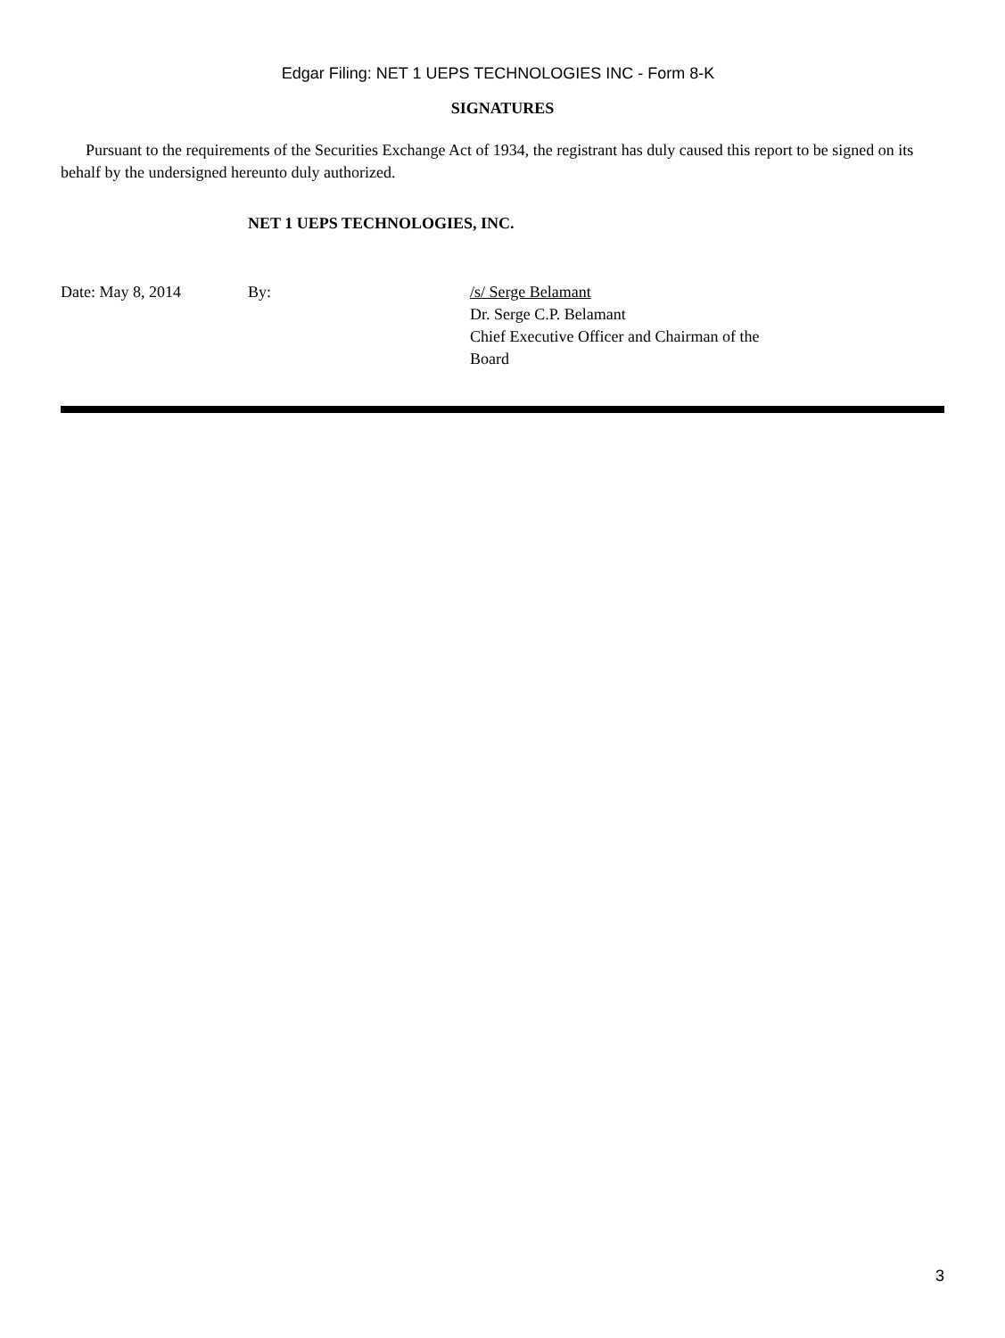Edgar Filing: NET 1 UEPS TECHNOLOGIES INC - Form 8-K
SIGNATURES
Pursuant to the requirements of the Securities Exchange Act of 1934, the registrant has duly caused this report to be signed on its behalf by the undersigned hereunto duly authorized.
NET 1 UEPS TECHNOLOGIES, INC.
Date: May 8, 2014 By: /s/ Serge Belamant
Dr. Serge C.P. Belamant
Chief Executive Officer and Chairman of the Board
3